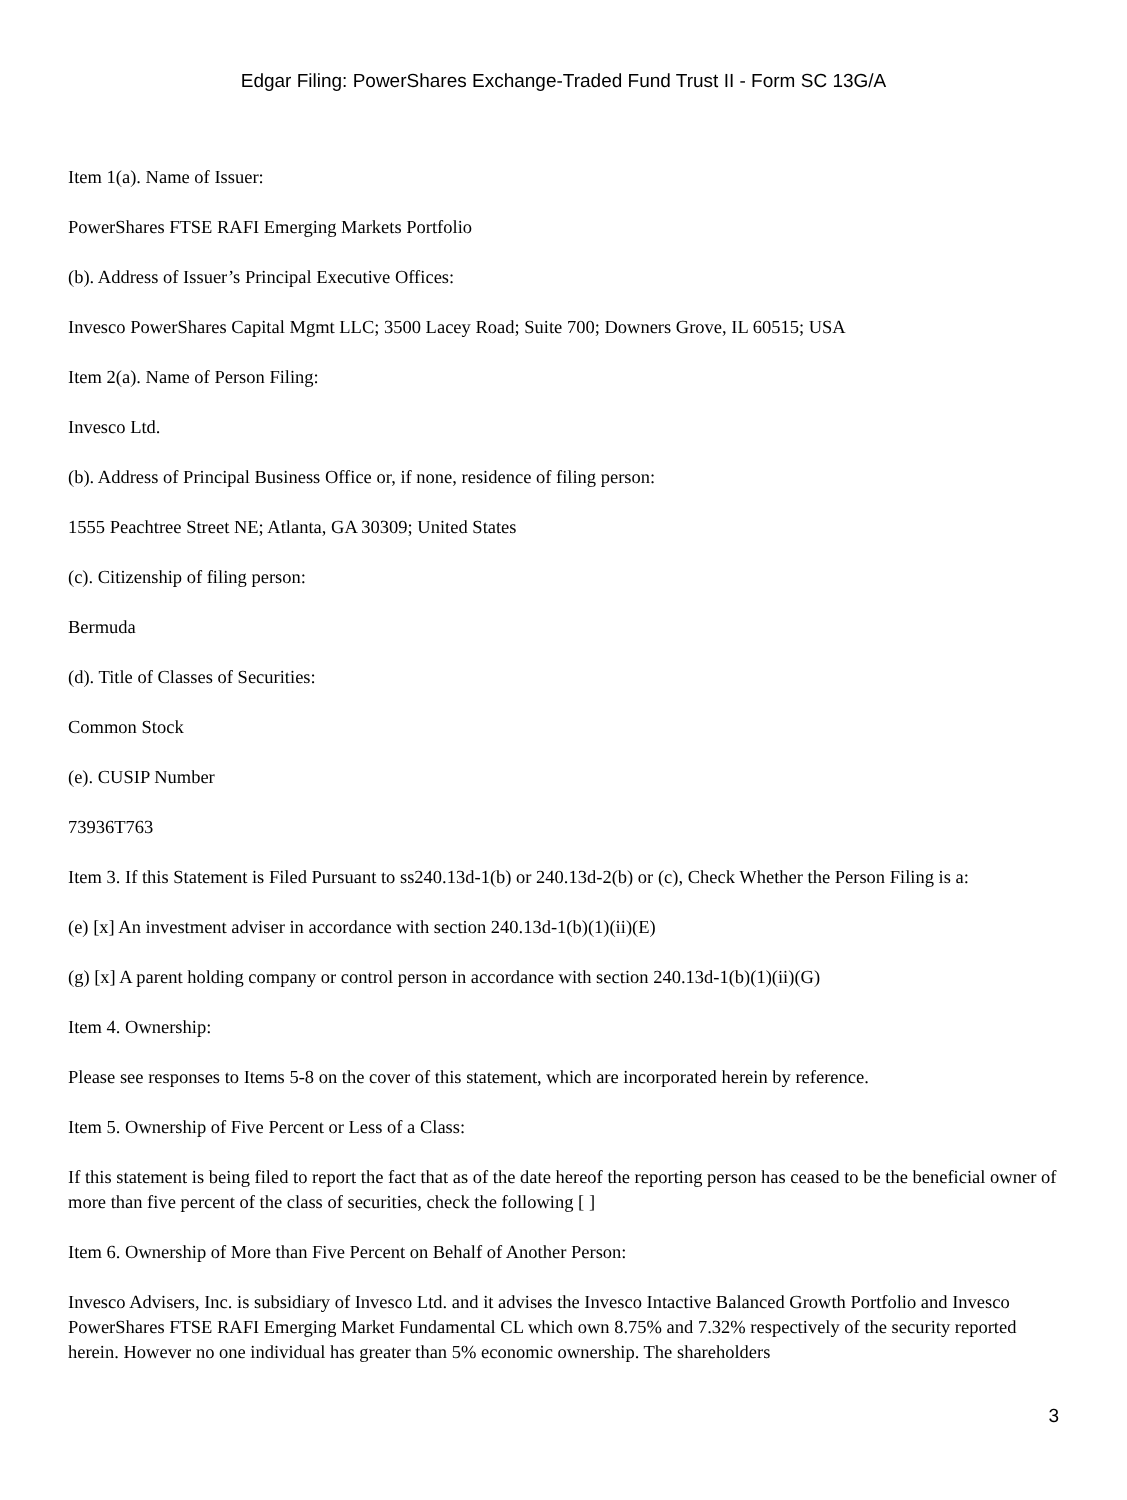Edgar Filing: PowerShares Exchange-Traded Fund Trust II - Form SC 13G/A
Item 1(a). Name of Issuer:
PowerShares FTSE RAFI Emerging Markets Portfolio
(b). Address of Issuer’s Principal Executive Offices:
Invesco PowerShares Capital Mgmt LLC; 3500 Lacey Road; Suite 700; Downers Grove, IL 60515; USA
Item 2(a). Name of Person Filing:
Invesco Ltd.
(b). Address of Principal Business Office or, if none, residence of filing person:
1555 Peachtree Street NE; Atlanta, GA 30309; United States
(c). Citizenship of filing person:
Bermuda
(d). Title of Classes of Securities:
Common Stock
(e). CUSIP Number
73936T763
Item 3. If this Statement is Filed Pursuant to ss240.13d-1(b) or 240.13d-2(b) or (c), Check Whether the Person Filing is a:
(e) [x] An investment adviser in accordance with section 240.13d-1(b)(1)(ii)(E)
(g) [x] A parent holding company or control person in accordance with section 240.13d-1(b)(1)(ii)(G)
Item 4. Ownership:
Please see responses to Items 5-8 on the cover of this statement, which are incorporated herein by reference.
Item 5. Ownership of Five Percent or Less of a Class:
If this statement is being filed to report the fact that as of the date hereof the reporting person has ceased to be the beneficial owner of more than five percent of the class of securities, check the following [ ]
Item 6. Ownership of More than Five Percent on Behalf of Another Person:
Invesco Advisers, Inc. is subsidiary of Invesco Ltd. and it advises the Invesco Intactive Balanced Growth Portfolio and Invesco PowerShares FTSE RAFI Emerging Market Fundamental CL which own 8.75% and 7.32% respectively of the security reported herein. However no one individual has greater than 5% economic ownership. The shareholders
3